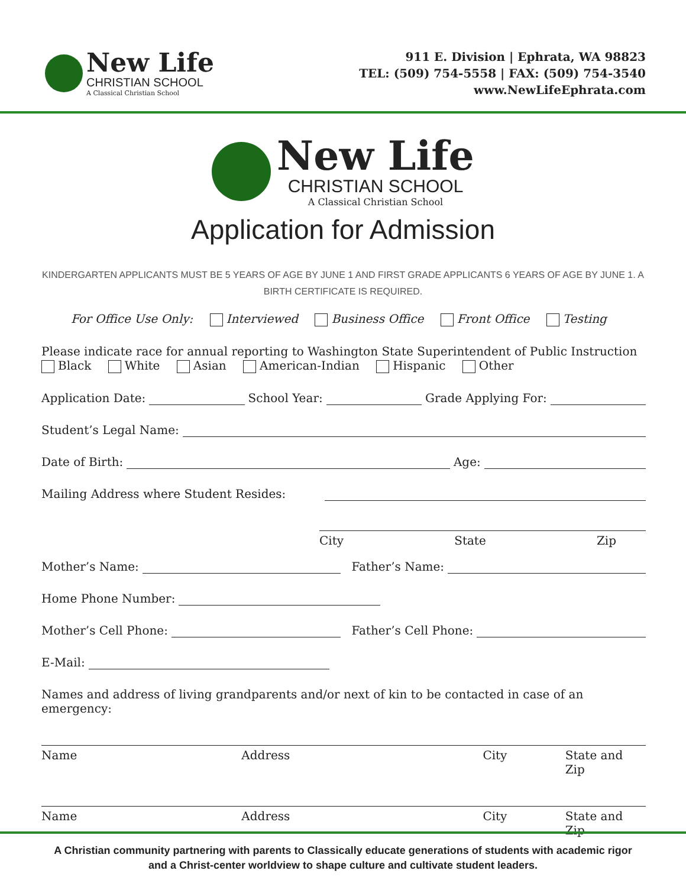New Life
CHRISTIAN SCHOOL
A Classical Christian School
911 E. Division | Ephrata, WA 98823
TEL: (509) 754-5558 | FAX: (509) 754-3540
www.NewLifeEphrata.com
New Life
CHRISTIAN SCHOOL
A Classical Christian School
Application for Admission
KINDERGARTEN APPLICANTS MUST BE 5 YEARS OF AGE BY JUNE 1 AND FIRST GRADE APPLICANTS 6 YEARS OF AGE BY JUNE 1. A BIRTH CERTIFICATE IS REQUIRED.
For Office Use Only: Interviewed Business Office Front Office Testing
Please indicate race for annual reporting to Washington State Superintendent of Public Instruction
Black White Asian American-Indian Hispanic Other
Application Date: School Year: Grade Applying For:
Student’s Legal Name:
Date of Birth: Age:
Mailing Address where Student Resides:
City State Zip
Mother’s Name: Father’s Name:
Home Phone Number:
Mother’s Cell Phone: Father’s Cell Phone:
E-Mail:
Names and address of living grandparents and/or next of kin to be contacted in case of an emergency:
Name Address City State and Zip
Name Address City State and Zip
A Christian community partnering with parents to Classically educate generations of students with academic rigor
and a Christ-center worldview to shape culture and cultivate student leaders.